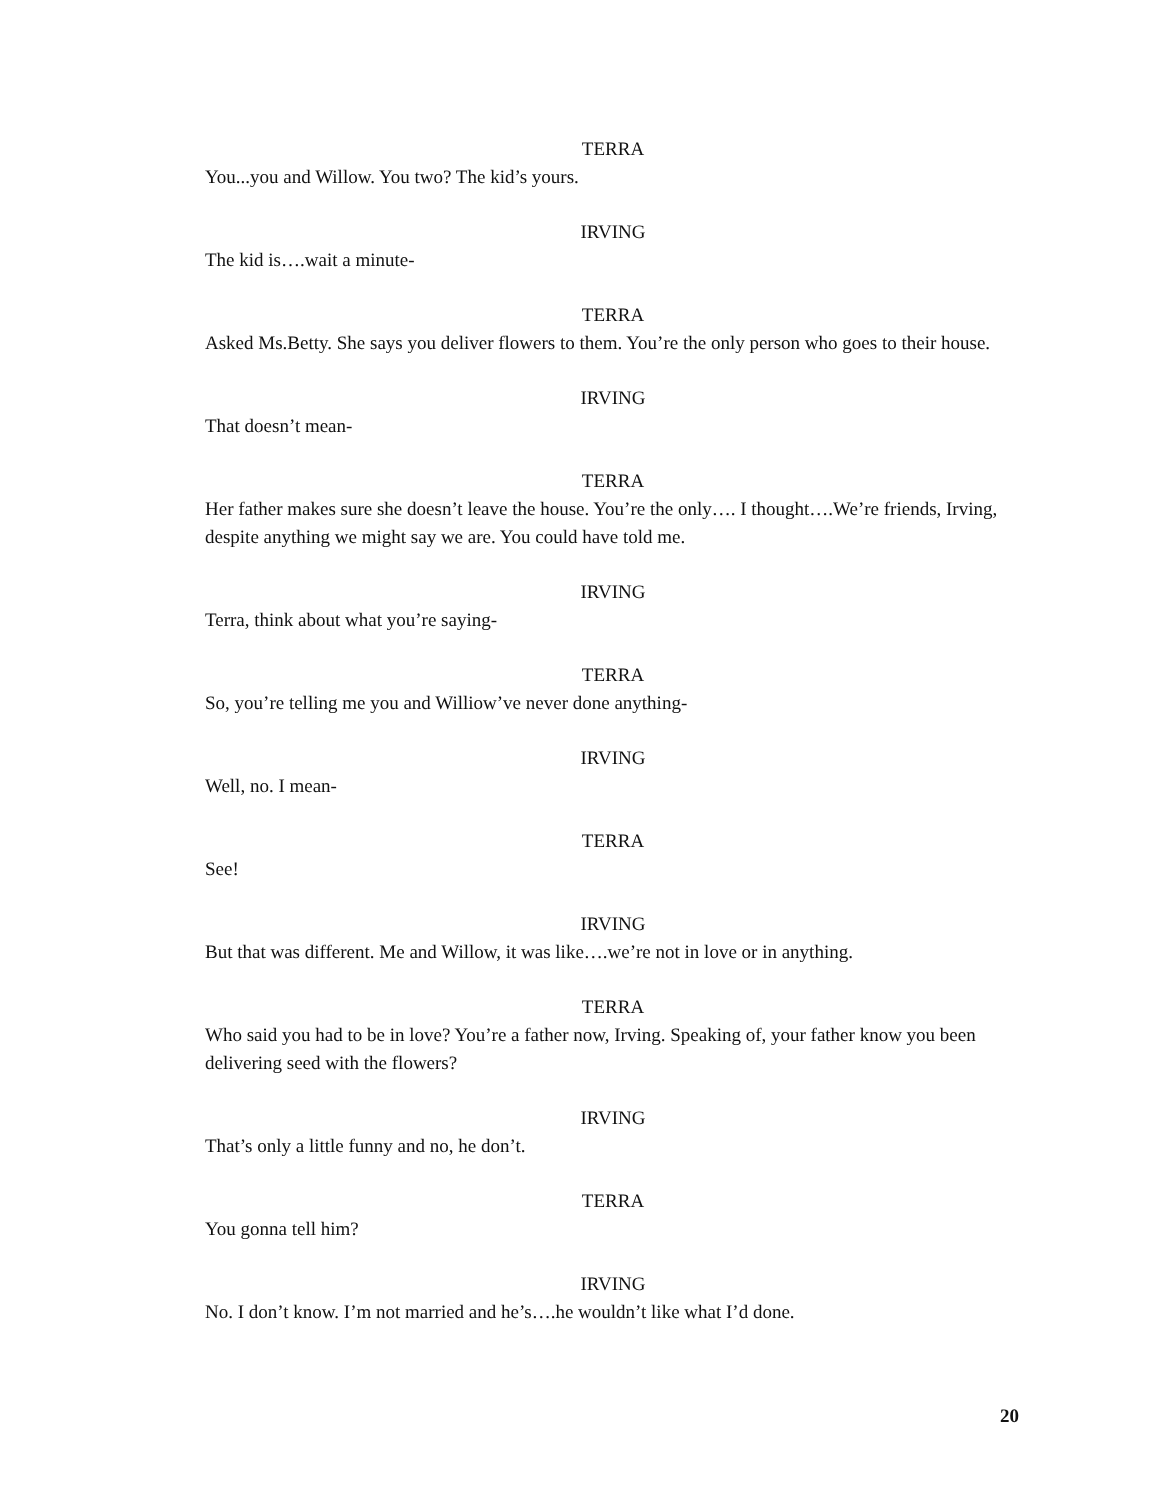TERRA
You...you and Willow. You two? The kid’s yours.
IRVING
The kid is….wait a minute-
TERRA
Asked Ms.Betty. She says you deliver flowers to them. You’re the only person who goes to their house.
IRVING
That doesn’t mean-
TERRA
Her father makes sure she doesn’t leave the house. You’re the only…. I thought….We’re friends, Irving, despite anything we might say we are. You could have told me.
IRVING
Terra, think about what you’re saying-
TERRA
So, you’re telling me you and Williow’ve never done anything-
IRVING
Well, no. I mean-
TERRA
See!
IRVING
But that was different. Me and Willow, it was like….we’re not in love or in anything.
TERRA
Who said you had to be in love? You’re a father now, Irving. Speaking of, your father know you been delivering seed with the flowers?
IRVING
That’s only a little funny and no, he don’t.
TERRA
You gonna tell him?
IRVING
No. I don’t know. I’m not married and he’s….he wouldn’t like what I’d done.
20